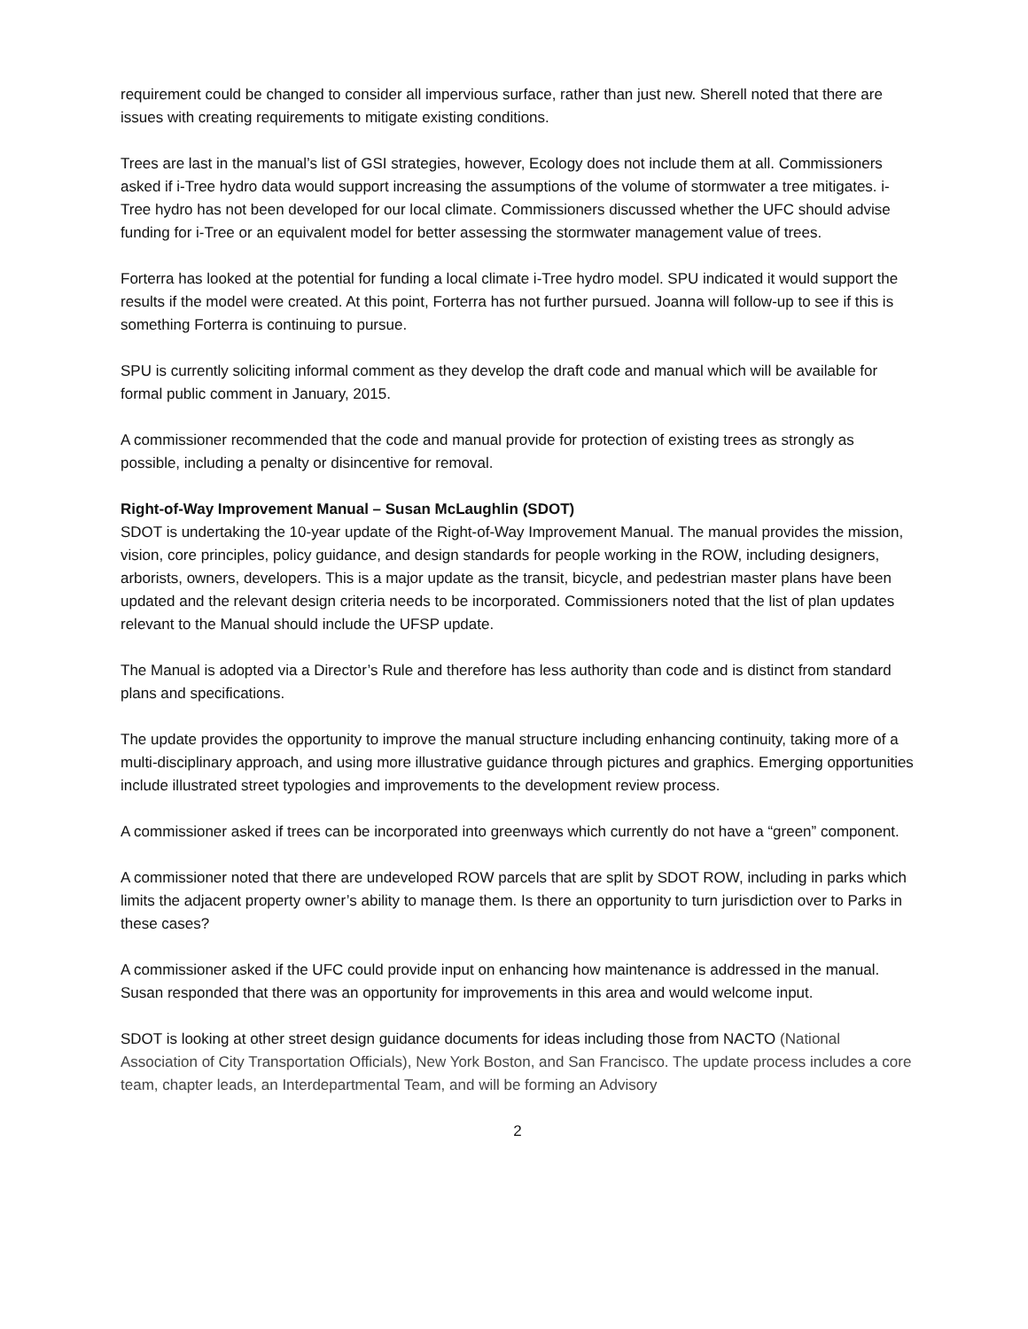requirement could be changed to consider all impervious surface, rather than just new. Sherell noted that there are issues with creating requirements to mitigate existing conditions.
Trees are last in the manual’s list of GSI strategies, however, Ecology does not include them at all. Commissioners asked if i-Tree hydro data would support increasing the assumptions of the volume of stormwater a tree mitigates. i-Tree hydro has not been developed for our local climate. Commissioners discussed whether the UFC should advise funding for i-Tree or an equivalent model for better assessing the stormwater management value of trees.
Forterra has looked at the potential for funding a local climate i-Tree hydro model. SPU indicated it would support the results if the model were created. At this point, Forterra has not further pursued. Joanna will follow-up to see if this is something Forterra is continuing to pursue.
SPU is currently soliciting informal comment as they develop the draft code and manual which will be available for formal public comment in January, 2015.
A commissioner recommended that the code and manual provide for protection of existing trees as strongly as possible, including a penalty or disincentive for removal.
Right-of-Way Improvement Manual – Susan McLaughlin (SDOT)
SDOT is undertaking the 10-year update of the Right-of-Way Improvement Manual. The manual provides the mission, vision, core principles, policy guidance, and design standards for people working in the ROW, including designers, arborists, owners, developers. This is a major update as the transit, bicycle, and pedestrian master plans have been updated and the relevant design criteria needs to be incorporated. Commissioners noted that the list of plan updates relevant to the Manual should include the UFSP update.
The Manual is adopted via a Director’s Rule and therefore has less authority than code and is distinct from standard plans and specifications.
The update provides the opportunity to improve the manual structure including enhancing continuity, taking more of a multi-disciplinary approach, and using more illustrative guidance through pictures and graphics. Emerging opportunities include illustrated street typologies and improvements to the development review process.
A commissioner asked if trees can be incorporated into greenways which currently do not have a “green” component.
A commissioner noted that there are undeveloped ROW parcels that are split by SDOT ROW, including in parks which limits the adjacent property owner’s ability to manage them. Is there an opportunity to turn jurisdiction over to Parks in these cases?
A commissioner asked if the UFC could provide input on enhancing how maintenance is addressed in the manual. Susan responded that there was an opportunity for improvements in this area and would welcome input.
SDOT is looking at other street design guidance documents for ideas including those from NACTO (National Association of City Transportation Officials), New York Boston, and San Francisco. The update process includes a core team, chapter leads, an Interdepartmental Team, and will be forming an Advisory
2